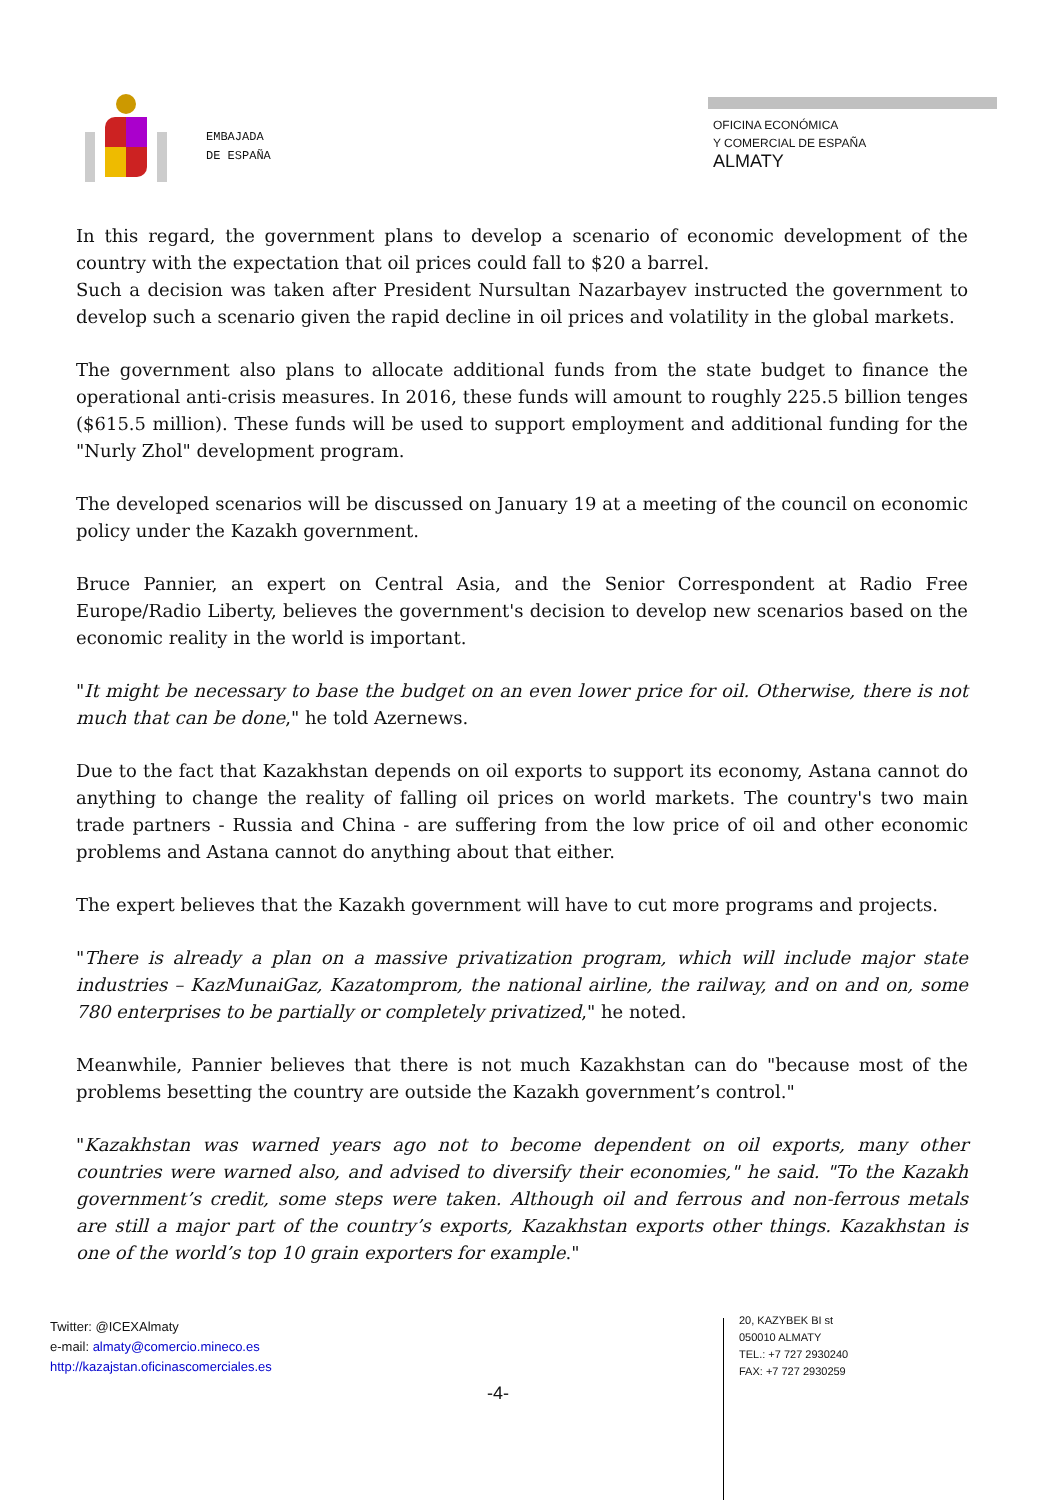EMBAJADA
DE ESPAÑA
OFICINA ECONÓMICA
Y COMERCIAL DE ESPAÑA
ALMATY
In this regard, the government plans to develop a scenario of economic development of the country with the expectation that oil prices could fall to $20 a barrel.
Such a decision was taken after President Nursultan Nazarbayev instructed the government to develop such a scenario given the rapid decline in oil prices and volatility in the global markets.
The government also plans to allocate additional funds from the state budget to finance the operational anti-crisis measures. In 2016, these funds will amount to roughly 225.5 billion tenges ($615.5 million). These funds will be used to support employment and additional funding for the "Nurly Zhol" development program.
The developed scenarios will be discussed on January 19 at a meeting of the council on economic policy under the Kazakh government.
Bruce Pannier, an expert on Central Asia, and the Senior Correspondent at Radio Free Europe/Radio Liberty, believes the government's decision to develop new scenarios based on the economic reality in the world is important.
"It might be necessary to base the budget on an even lower price for oil. Otherwise, there is not much that can be done," he told Azernews.
Due to the fact that Kazakhstan depends on oil exports to support its economy, Astana cannot do anything to change the reality of falling oil prices on world markets. The country's two main trade partners - Russia and China - are suffering from the low price of oil and other economic problems and Astana cannot do anything about that either.
The expert believes that the Kazakh government will have to cut more programs and projects.
"There is already a plan on a massive privatization program, which will include major state industries – KazMunaiGaz, Kazatomprom, the national airline, the railway, and on and on, some 780 enterprises to be partially or completely privatized," he noted.
Meanwhile, Pannier believes that there is not much Kazakhstan can do "because most of the problems besetting the country are outside the Kazakh government’s control."
"Kazakhstan was warned years ago not to become dependent on oil exports, many other countries were warned also, and advised to diversify their economies," he said. "To the Kazakh government’s credit, some steps were taken. Although oil and ferrous and non-ferrous metals are still a major part of the country’s exports, Kazakhstan exports other things. Kazakhstan is one of the world’s top 10 grain exporters for example."
Twitter: @ICEXAlmaty
e-mail: almaty@comercio.mineco.es
http://kazajstan.oficinascomerciales.es
20, KAZYBEK BI st
050010 ALMATY
TEL.: +7 727 2930240
FAX: +7 727 2930259
-4-